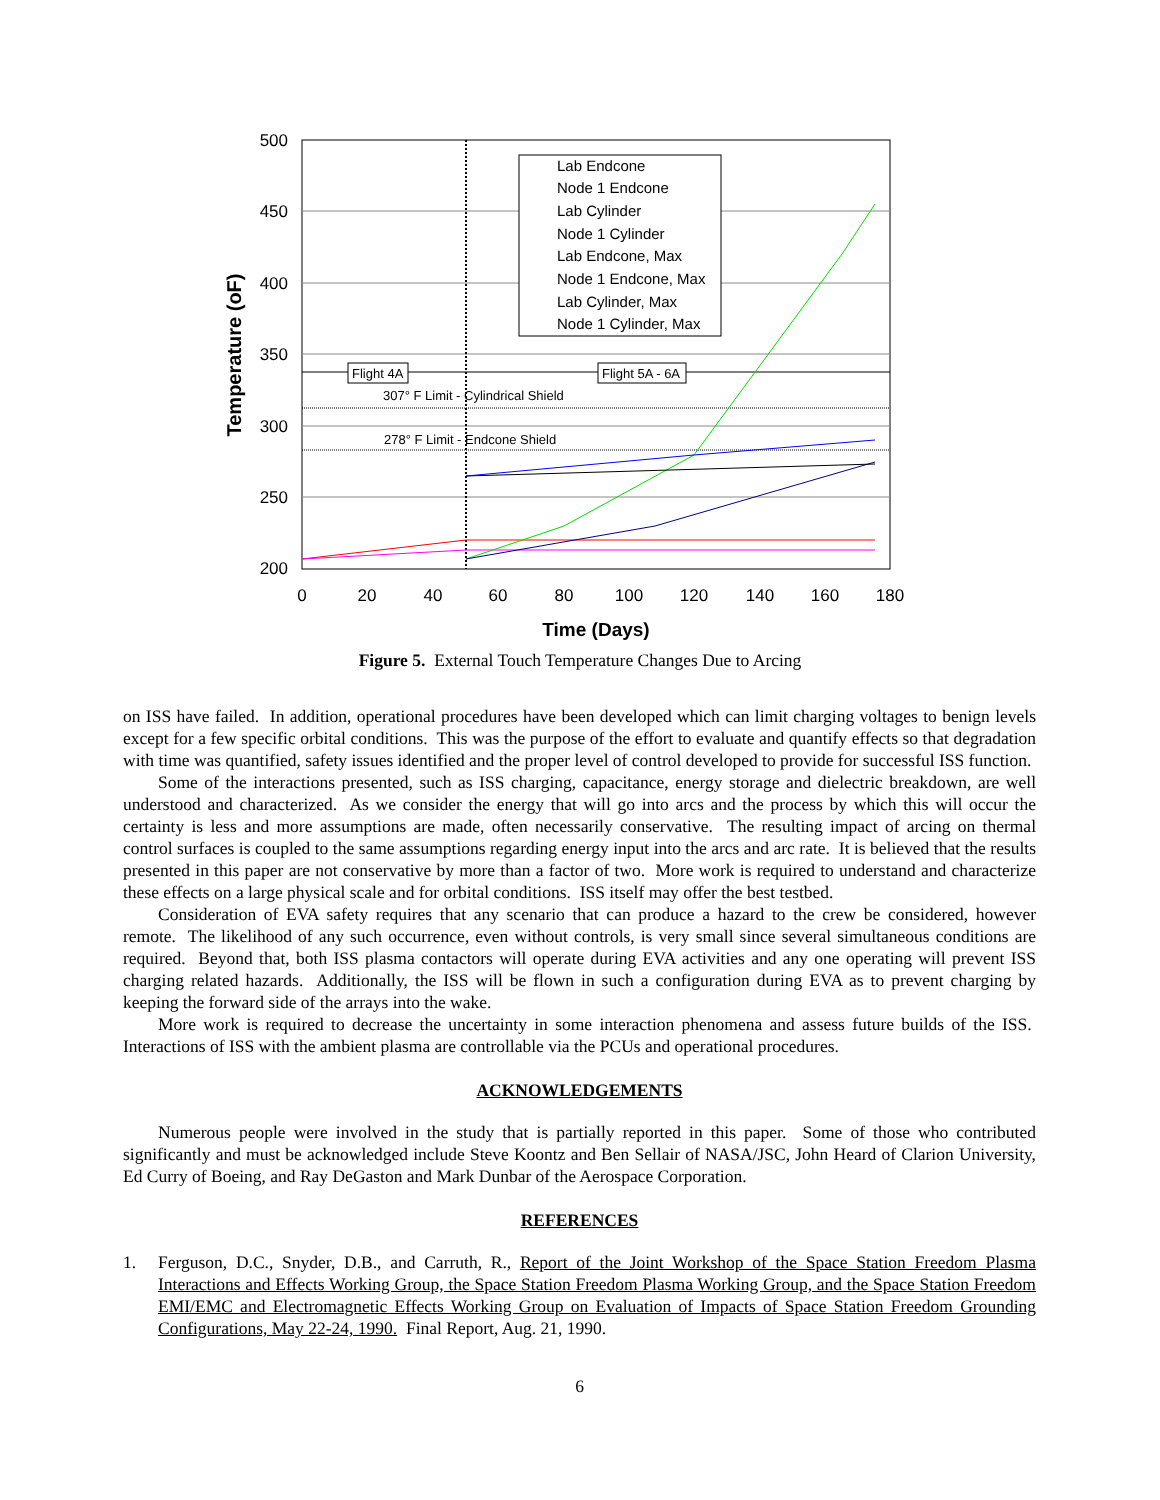500
450
400
350
300
250
200
0
20
40
60
80
100
120
140
160
180
Time (Days)
Temperature (oF)
Flight 4A
Flight 5A - 6A
307° F Limit - Cylindrical Shield
278° F Limit - Endcone Shield
Lab Endcone
Node 1 Endcone
Lab Cylinder
Node 1 Cylinder
Lab Endcone, Max
Node 1 Endcone, Max
Lab Cylinder, Max
Node 1 Cylinder, Max
Figure 5. External Touch Temperature Changes Due to Arcing
on ISS have failed. In addition, operational procedures have been developed which can limit charging voltages to benign levels except for a few specific orbital conditions. This was the purpose of the effort to evaluate and quantify effects so that degradation with time was quantified, safety issues identified and the proper level of control developed to provide for successful ISS function.
Some of the interactions presented, such as ISS charging, capacitance, energy storage and dielectric breakdown, are well understood and characterized. As we consider the energy that will go into arcs and the process by which this will occur the certainty is less and more assumptions are made, often necessarily conservative. The resulting impact of arcing on thermal control surfaces is coupled to the same assumptions regarding energy input into the arcs and arc rate. It is believed that the results presented in this paper are not conservative by more than a factor of two. More work is required to understand and characterize these effects on a large physical scale and for orbital conditions. ISS itself may offer the best testbed.
Consideration of EVA safety requires that any scenario that can produce a hazard to the crew be considered, however remote. The likelihood of any such occurrence, even without controls, is very small since several simultaneous conditions are required. Beyond that, both ISS plasma contactors will operate during EVA activities and any one operating will prevent ISS charging related hazards. Additionally, the ISS will be flown in such a configuration during EVA as to prevent charging by keeping the forward side of the arrays into the wake.
More work is required to decrease the uncertainty in some interaction phenomena and assess future builds of the ISS. Interactions of ISS with the ambient plasma are controllable via the PCUs and operational procedures.
ACKNOWLEDGEMENTS
Numerous people were involved in the study that is partially reported in this paper. Some of those who contributed significantly and must be acknowledged include Steve Koontz and Ben Sellair of NASA/JSC, John Heard of Clarion University, Ed Curry of Boeing, and Ray DeGaston and Mark Dunbar of the Aerospace Corporation.
REFERENCES
1. Ferguson, D.C., Snyder, D.B., and Carruth, R., Report of the Joint Workshop of the Space Station Freedom Plasma Interactions and Effects Working Group, the Space Station Freedom Plasma Working Group, and the Space Station Freedom EMI/EMC and Electromagnetic Effects Working Group on Evaluation of Impacts of Space Station Freedom Grounding Configurations, May 22-24, 1990. Final Report, Aug. 21, 1990.
6